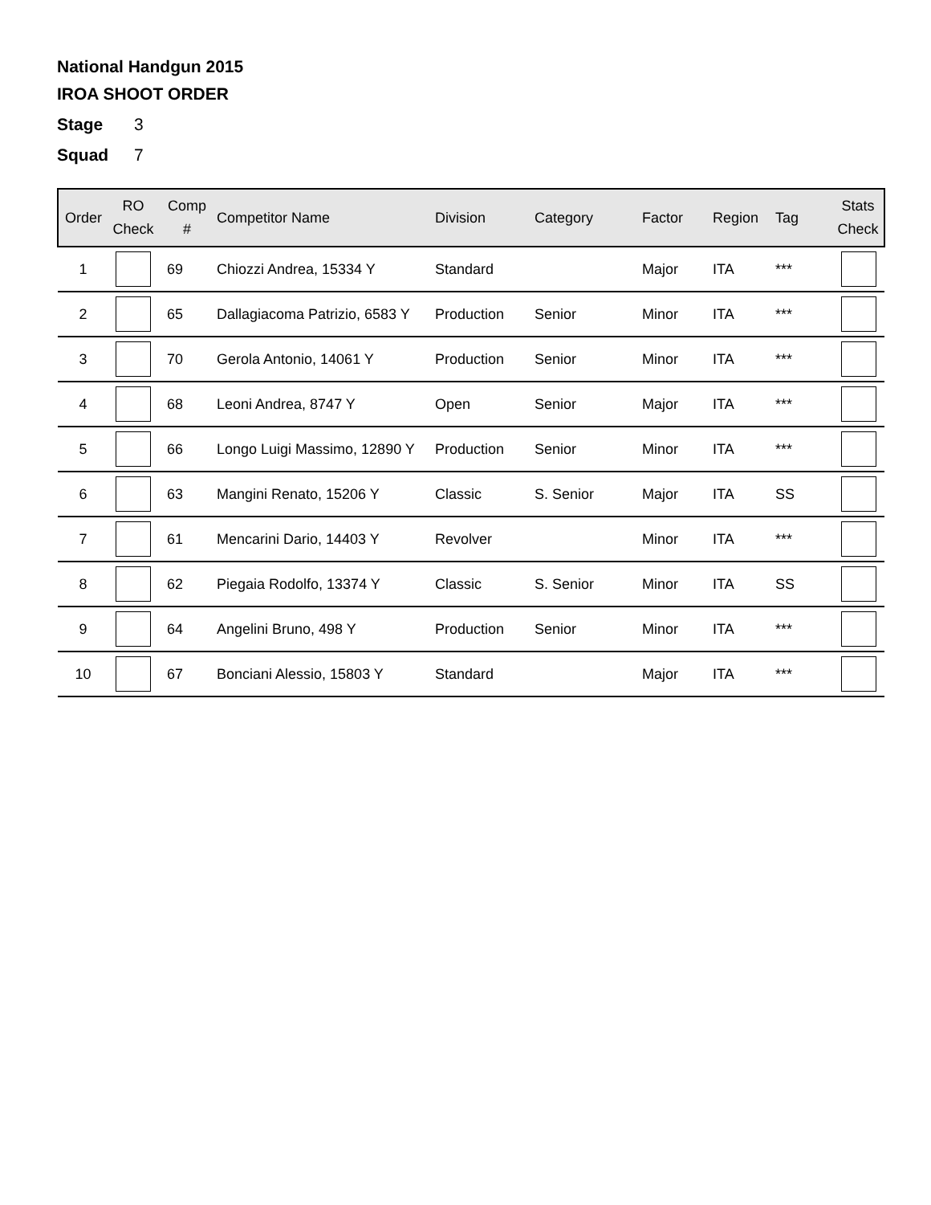National Handgun 2015
IROA SHOOT ORDER
Stage 3
Squad 7
| Order | RO Check | Comp # | Competitor Name | Division | Category | Factor | Region | Tag | Stats Check |
| --- | --- | --- | --- | --- | --- | --- | --- | --- | --- |
| 1 | | 69 | Chiozzi Andrea, 15334 Y | Standard | | Major | ITA | *** | |
| 2 | | 65 | Dallagiacoma Patrizio, 6583 Y | Production | Senior | Minor | ITA | *** | |
| 3 | | 70 | Gerola Antonio, 14061 Y | Production | Senior | Minor | ITA | *** | |
| 4 | | 68 | Leoni Andrea, 8747 Y | Open | Senior | Major | ITA | *** | |
| 5 | | 66 | Longo Luigi Massimo, 12890 Y | Production | Senior | Minor | ITA | *** | |
| 6 | | 63 | Mangini Renato, 15206 Y | Classic | S. Senior | Major | ITA | SS | |
| 7 | | 61 | Mencarini Dario, 14403 Y | Revolver | | Minor | ITA | *** | |
| 8 | | 62 | Piegaia Rodolfo, 13374 Y | Classic | S. Senior | Minor | ITA | SS | |
| 9 | | 64 | Angelini Bruno, 498 Y | Production | Senior | Minor | ITA | *** | |
| 10 | | 67 | Bonciani Alessio, 15803 Y | Standard | | Major | ITA | *** | |